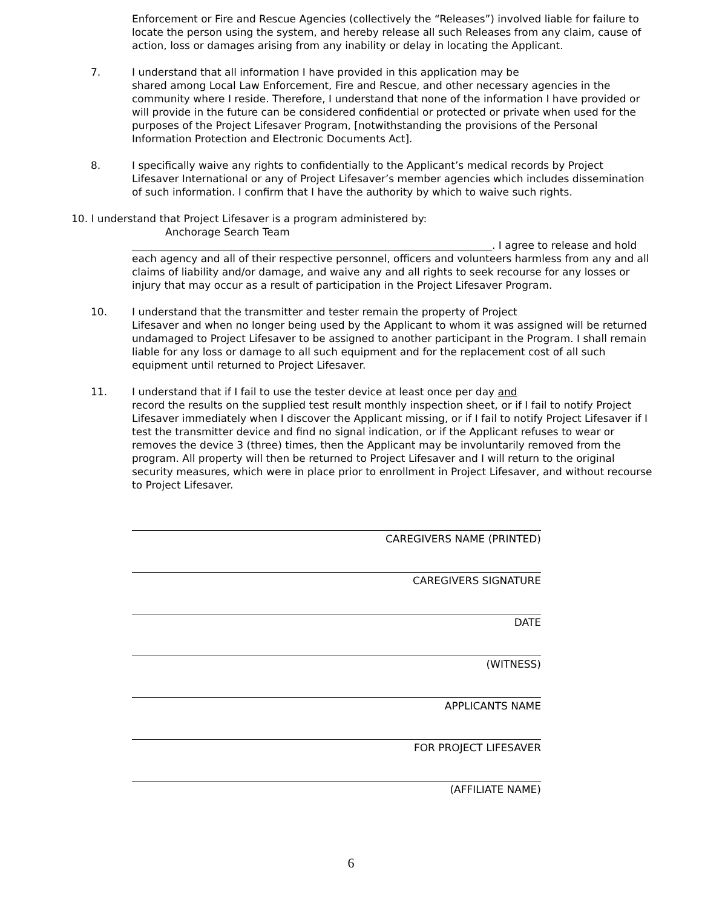Enforcement or Fire and Rescue Agencies (collectively the “Releases”) involved liable for failure to locate the person using the system, and hereby release all such Releases from any claim, cause of action, loss or damages arising from any inability or delay in locating the Applicant.
7.
I understand that all information I have provided in this application may be
shared among Local Law Enforcement, Fire and Rescue, and other necessary agencies in the community where I reside. Therefore, I understand that none of the information I have provided or will provide in the future can be considered confidential or protected or private when used for the purposes of the Project Lifesaver Program, [notwithstanding the provisions of the Personal Information Protection and Electronic Documents Act].
8.
I specifically waive any rights to confidentially to the Applicant’s medical records by Project Lifesaver International or any of Project Lifesaver’s member agencies which includes dissemination of such information. I confirm that I have the authority by which to waive such rights.
10. I understand that Project Lifesaver is a program administered by:
Anchorage Search Team
______________________________________________________________________. I agree to release and hold each agency and all of their respective personnel, officers and volunteers harmless from any and all claims of liability and/or damage, and waive any and all rights to seek recourse for any losses or injury that may occur as a result of participation in the Project Lifesaver Program.
10.
I understand that the transmitter and tester remain the property of Project
Lifesaver and when no longer being used by the Applicant to whom it was assigned will be returned undamaged to Project Lifesaver to be assigned to another participant in the Program. I shall remain liable for any loss or damage to all such equipment and for the replacement cost of all such equipment until returned to Project Lifesaver.
11.
I understand that if I fail to use the tester device at least once per day and
record the results on the supplied test result monthly inspection sheet, or if I fail to notify Project Lifesaver immediately when I discover the Applicant missing, or if I fail to notify Project Lifesaver if I test the transmitter device and find no signal indication, or if the Applicant refuses to wear or removes the device 3 (three) times, then the Applicant may be involuntarily removed from the program. All property will then be returned to Project Lifesaver and I will return to the original security measures, which were in place prior to enrollment in Project Lifesaver, and without recourse to Project Lifesaver.
CAREGIVERS NAME (PRINTED)
CAREGIVERS SIGNATURE
DATE
(WITNESS)
APPLICANTS NAME
FOR PROJECT LIFESAVER
(AFFILIATE NAME)
6